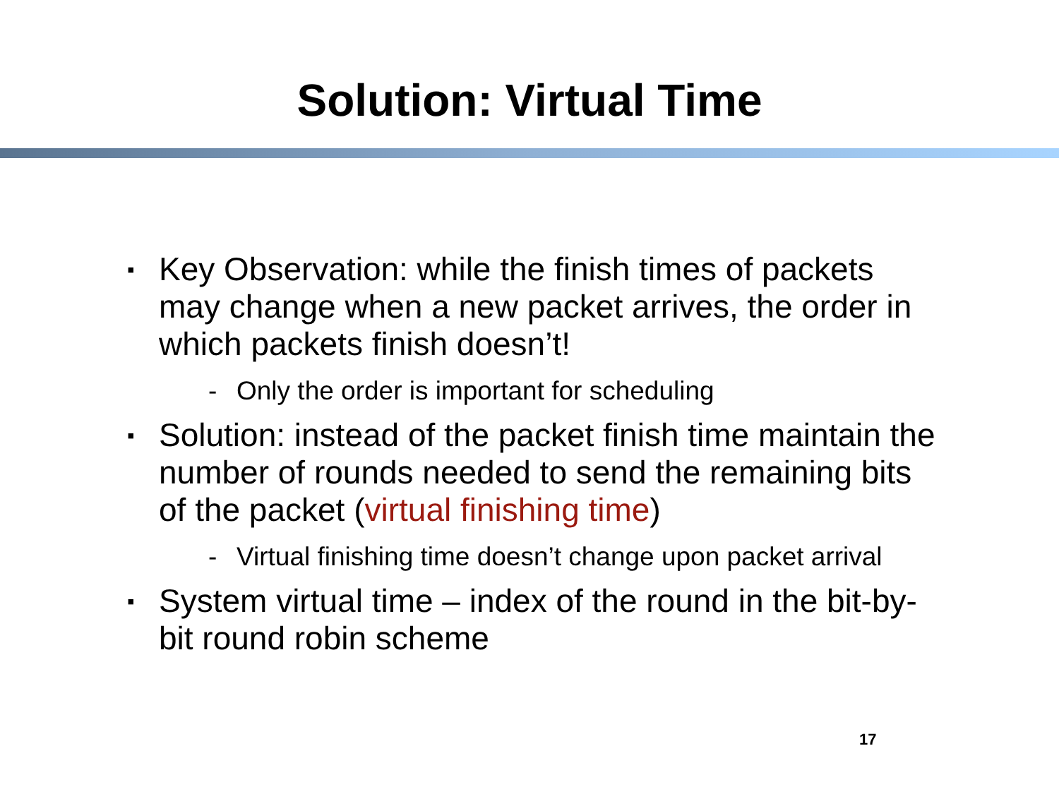Solution: Virtual Time
▪ Key Observation: while the finish times of packets may change when a new packet arrives, the order in which packets finish doesn’t!
- Only the order is important for scheduling
▪ Solution: instead of the packet finish time maintain the number of rounds needed to send the remaining bits of the packet (virtual finishing time)
- Virtual finishing time doesn’t change upon packet arrival
▪ System virtual time – index of the round in the bit-by-bit round robin scheme
17